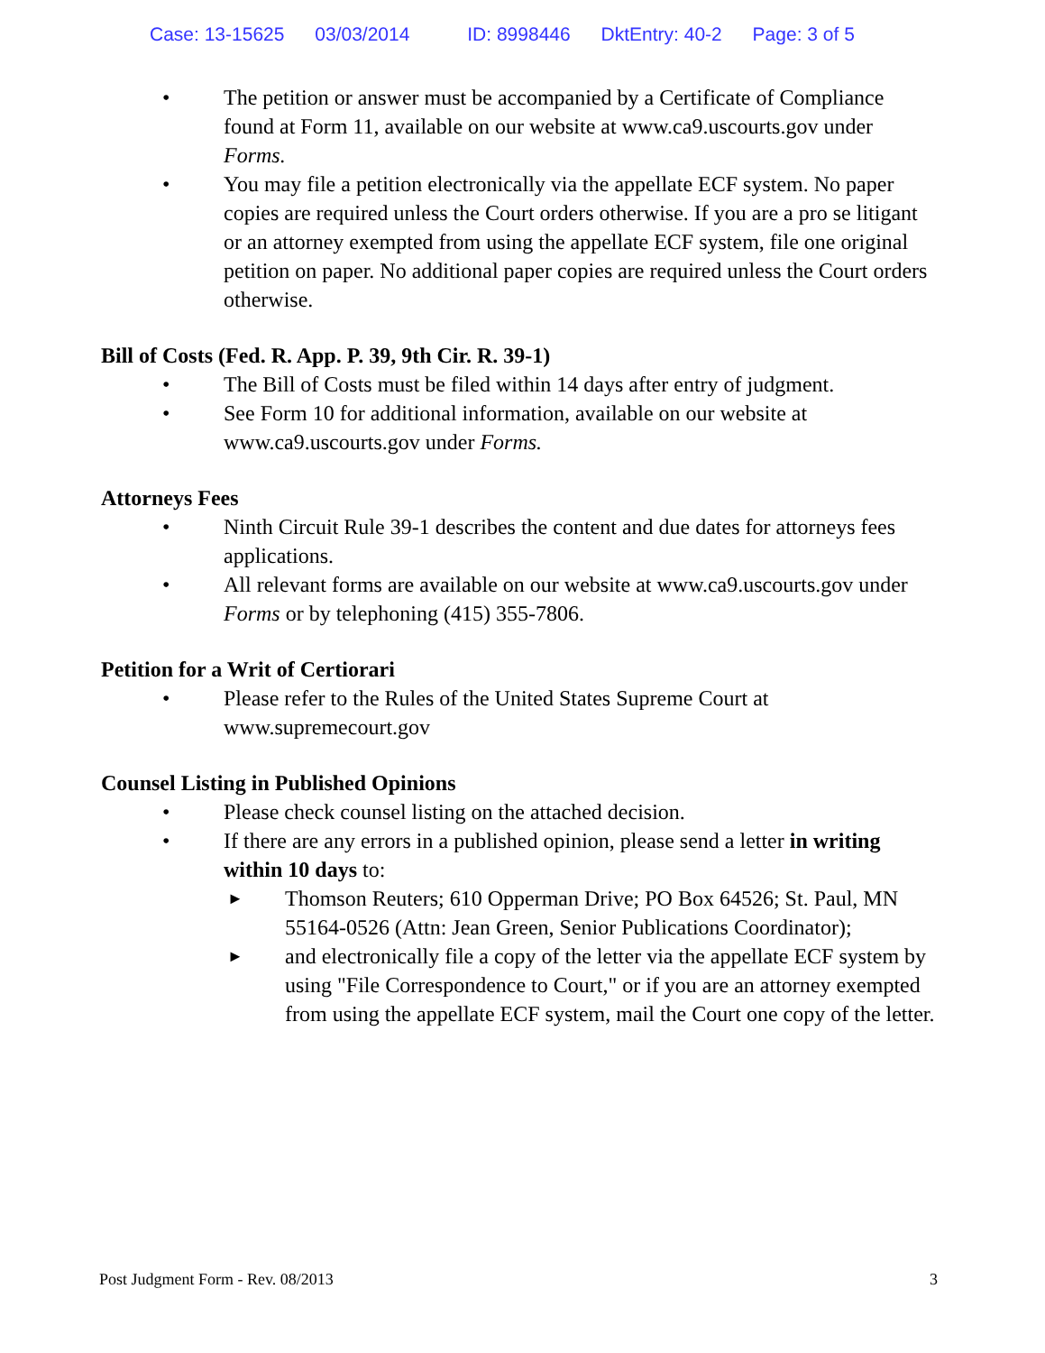Case: 13-15625 03/03/2014 ID: 8998446 DktEntry: 40-2 Page: 3 of 5
• The petition or answer must be accompanied by a Certificate of Compliance found at Form 11, available on our website at www.ca9.uscourts.gov under Forms.
• You may file a petition electronically via the appellate ECF system. No paper copies are required unless the Court orders otherwise. If you are a pro se litigant or an attorney exempted from using the appellate ECF system, file one original petition on paper. No additional paper copies are required unless the Court orders otherwise.
Bill of Costs (Fed. R. App. P. 39, 9th Cir. R. 39-1)
• The Bill of Costs must be filed within 14 days after entry of judgment.
• See Form 10 for additional information, available on our website at www.ca9.uscourts.gov under Forms.
Attorneys Fees
• Ninth Circuit Rule 39-1 describes the content and due dates for attorneys fees applications.
• All relevant forms are available on our website at www.ca9.uscourts.gov under Forms or by telephoning (415) 355-7806.
Petition for a Writ of Certiorari
• Please refer to the Rules of the United States Supreme Court at www.supremecourt.gov
Counsel Listing in Published Opinions
• Please check counsel listing on the attached decision.
• If there are any errors in a published opinion, please send a letter in writing within 10 days to:
►
Thomson Reuters; 610 Opperman Drive; PO Box 64526; St. Paul, MN 55164-0526 (Attn: Jean Green, Senior Publications Coordinator);
►
and electronically file a copy of the letter via the appellate ECF system by using "File Correspondence to Court," or if you are an attorney exempted from using the appellate ECF system, mail the Court one copy of the letter.
Post Judgment Form - Rev. 08/2013 3